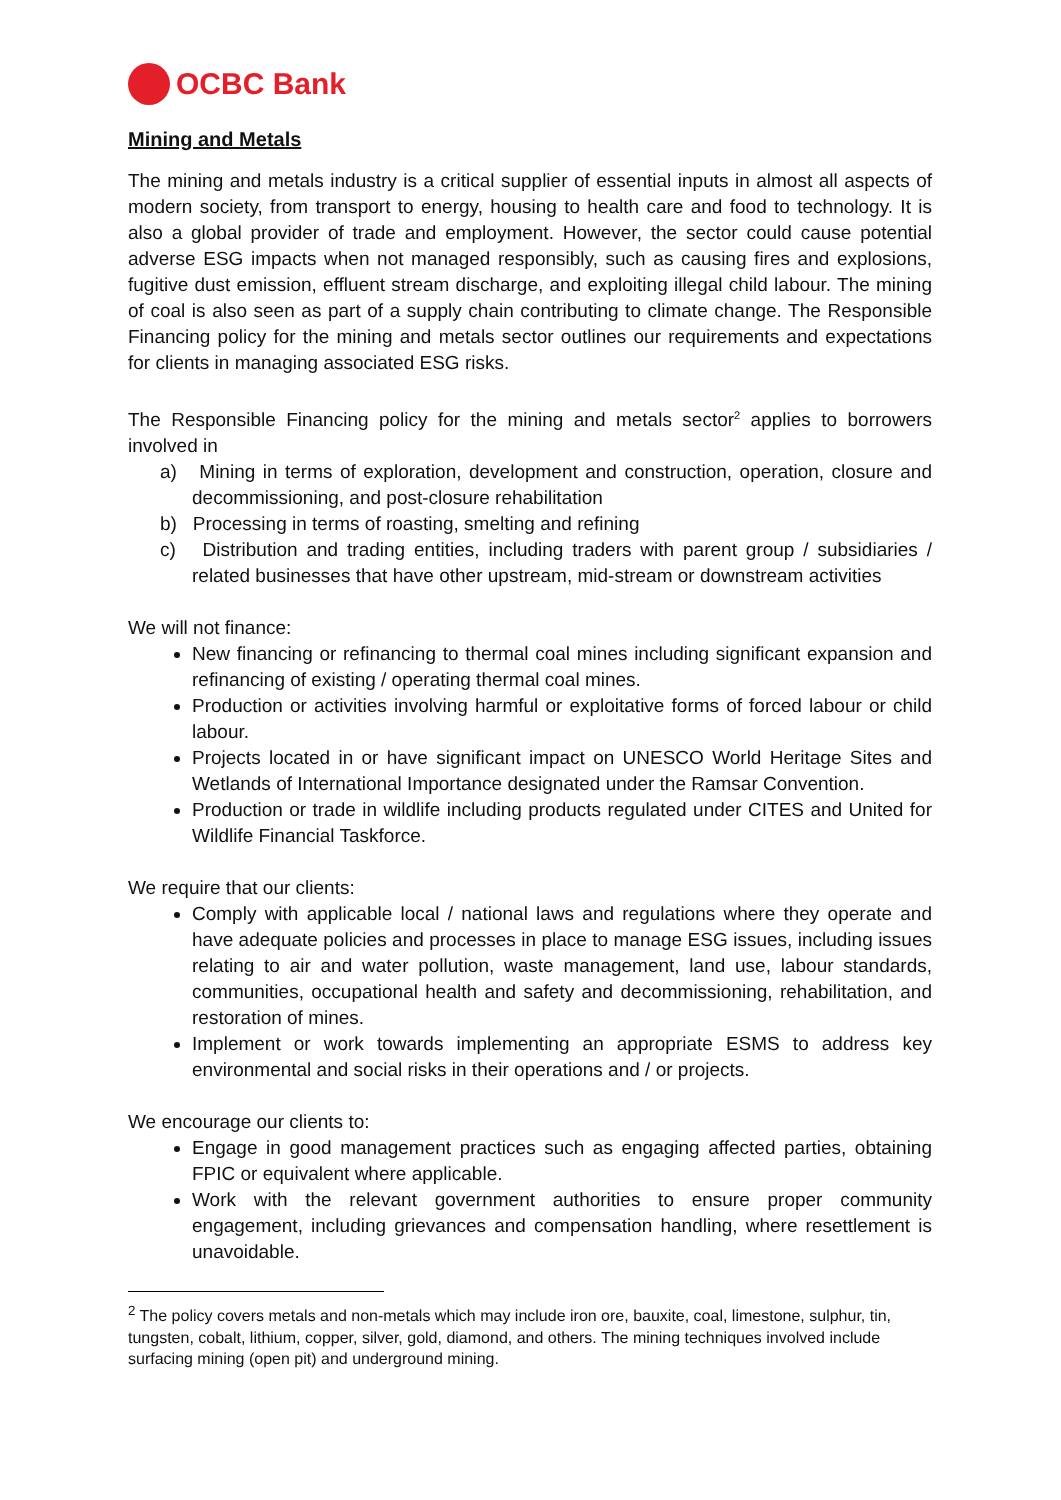OCBC Bank
Mining and Metals
The mining and metals industry is a critical supplier of essential inputs in almost all aspects of modern society, from transport to energy, housing to health care and food to technology. It is also a global provider of trade and employment. However, the sector could cause potential adverse ESG impacts when not managed responsibly, such as causing fires and explosions, fugitive dust emission, effluent stream discharge, and exploiting illegal child labour. The mining of coal is also seen as part of a supply chain contributing to climate change. The Responsible Financing policy for the mining and metals sector outlines our requirements and expectations for clients in managing associated ESG risks.
The Responsible Financing policy for the mining and metals sector<sup>2</sup> applies to borrowers involved in
a) Mining in terms of exploration, development and construction, operation, closure and decommissioning, and post-closure rehabilitation
b) Processing in terms of roasting, smelting and refining
c) Distribution and trading entities, including traders with parent group / subsidiaries / related businesses that have other upstream, mid-stream or downstream activities
We will not finance:
New financing or refinancing to thermal coal mines including significant expansion and refinancing of existing / operating thermal coal mines.
Production or activities involving harmful or exploitative forms of forced labour or child labour.
Projects located in or have significant impact on UNESCO World Heritage Sites and Wetlands of International Importance designated under the Ramsar Convention.
Production or trade in wildlife including products regulated under CITES and United for Wildlife Financial Taskforce.
We require that our clients:
Comply with applicable local / national laws and regulations where they operate and have adequate policies and processes in place to manage ESG issues, including issues relating to air and water pollution, waste management, land use, labour standards, communities, occupational health and safety and decommissioning, rehabilitation, and restoration of mines.
Implement or work towards implementing an appropriate ESMS to address key environmental and social risks in their operations and / or projects.
We encourage our clients to:
Engage in good management practices such as engaging affected parties, obtaining FPIC or equivalent where applicable.
Work with the relevant government authorities to ensure proper community engagement, including grievances and compensation handling, where resettlement is unavoidable.
<sup>2</sup> The policy covers metals and non-metals which may include iron ore, bauxite, coal, limestone, sulphur, tin, tungsten, cobalt, lithium, copper, silver, gold, diamond, and others. The mining techniques involved include surfacing mining (open pit) and underground mining.